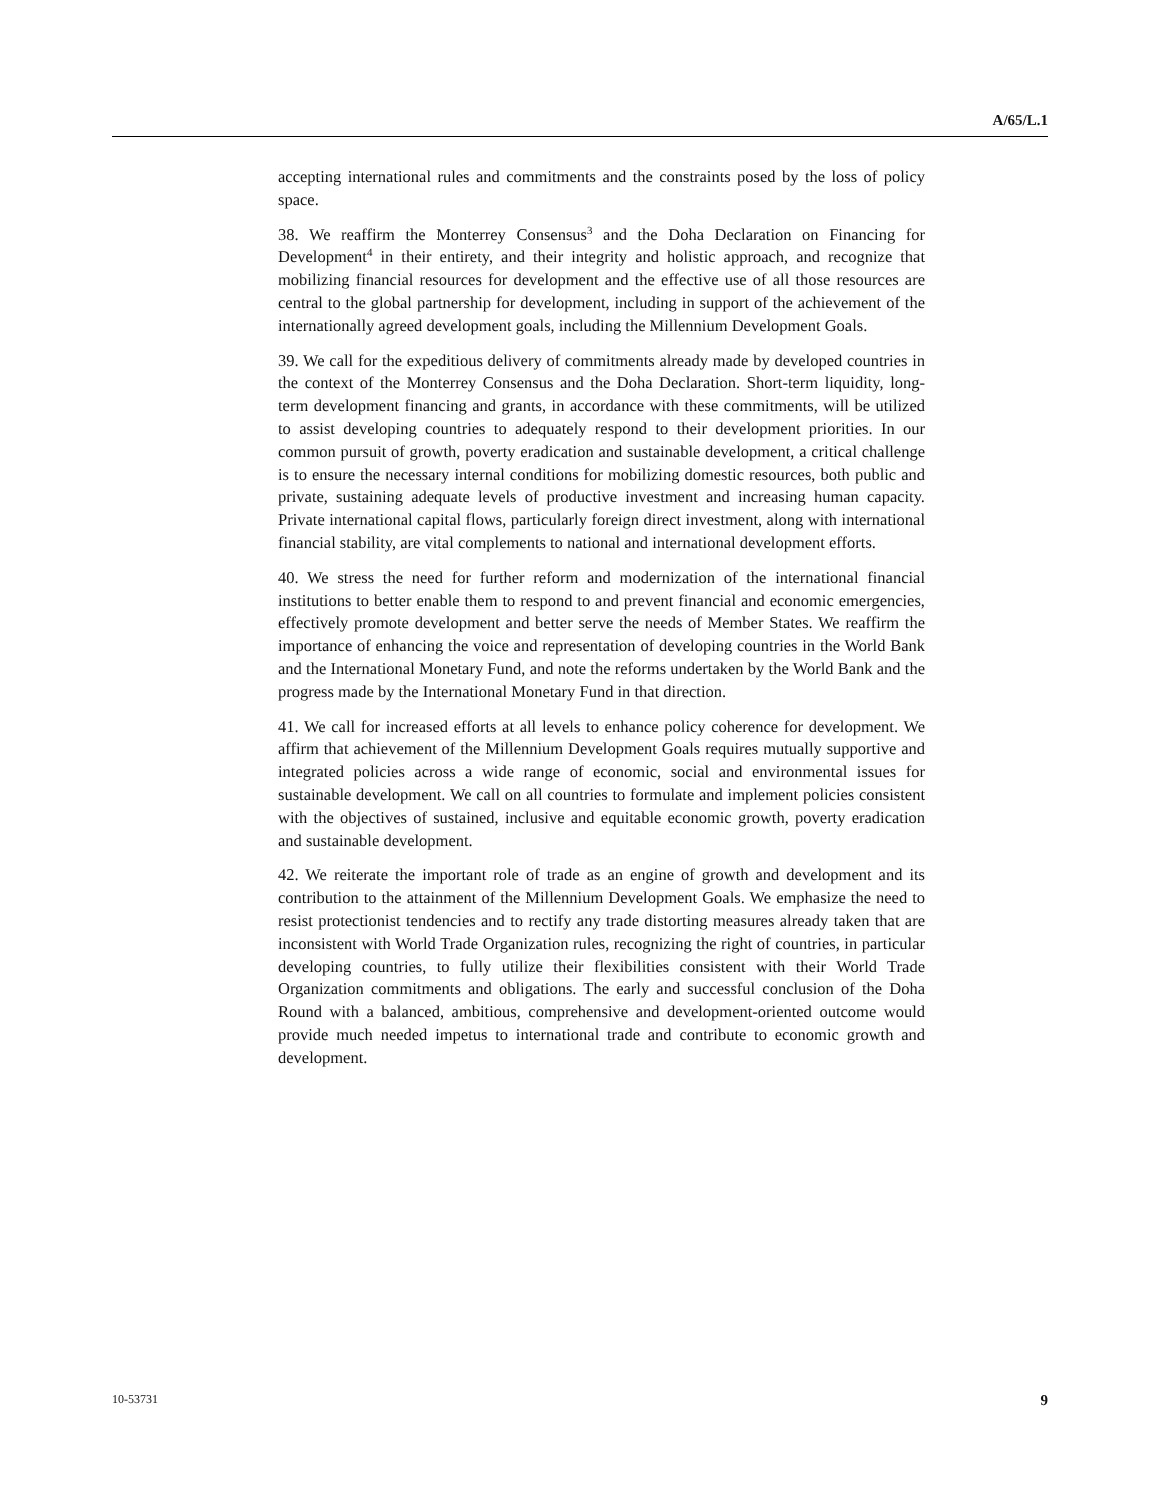A/65/L.1
accepting international rules and commitments and the constraints posed by the loss of policy space.
38. We reaffirm the Monterrey Consensus<sup>3</sup> and the Doha Declaration on Financing for Development<sup>4</sup> in their entirety, and their integrity and holistic approach, and recognize that mobilizing financial resources for development and the effective use of all those resources are central to the global partnership for development, including in support of the achievement of the internationally agreed development goals, including the Millennium Development Goals.
39. We call for the expeditious delivery of commitments already made by developed countries in the context of the Monterrey Consensus and the Doha Declaration. Short-term liquidity, long-term development financing and grants, in accordance with these commitments, will be utilized to assist developing countries to adequately respond to their development priorities. In our common pursuit of growth, poverty eradication and sustainable development, a critical challenge is to ensure the necessary internal conditions for mobilizing domestic resources, both public and private, sustaining adequate levels of productive investment and increasing human capacity. Private international capital flows, particularly foreign direct investment, along with international financial stability, are vital complements to national and international development efforts.
40. We stress the need for further reform and modernization of the international financial institutions to better enable them to respond to and prevent financial and economic emergencies, effectively promote development and better serve the needs of Member States. We reaffirm the importance of enhancing the voice and representation of developing countries in the World Bank and the International Monetary Fund, and note the reforms undertaken by the World Bank and the progress made by the International Monetary Fund in that direction.
41. We call for increased efforts at all levels to enhance policy coherence for development. We affirm that achievement of the Millennium Development Goals requires mutually supportive and integrated policies across a wide range of economic, social and environmental issues for sustainable development. We call on all countries to formulate and implement policies consistent with the objectives of sustained, inclusive and equitable economic growth, poverty eradication and sustainable development.
42. We reiterate the important role of trade as an engine of growth and development and its contribution to the attainment of the Millennium Development Goals. We emphasize the need to resist protectionist tendencies and to rectify any trade distorting measures already taken that are inconsistent with World Trade Organization rules, recognizing the right of countries, in particular developing countries, to fully utilize their flexibilities consistent with their World Trade Organization commitments and obligations. The early and successful conclusion of the Doha Round with a balanced, ambitious, comprehensive and development-oriented outcome would provide much needed impetus to international trade and contribute to economic growth and development.
10-53731 9